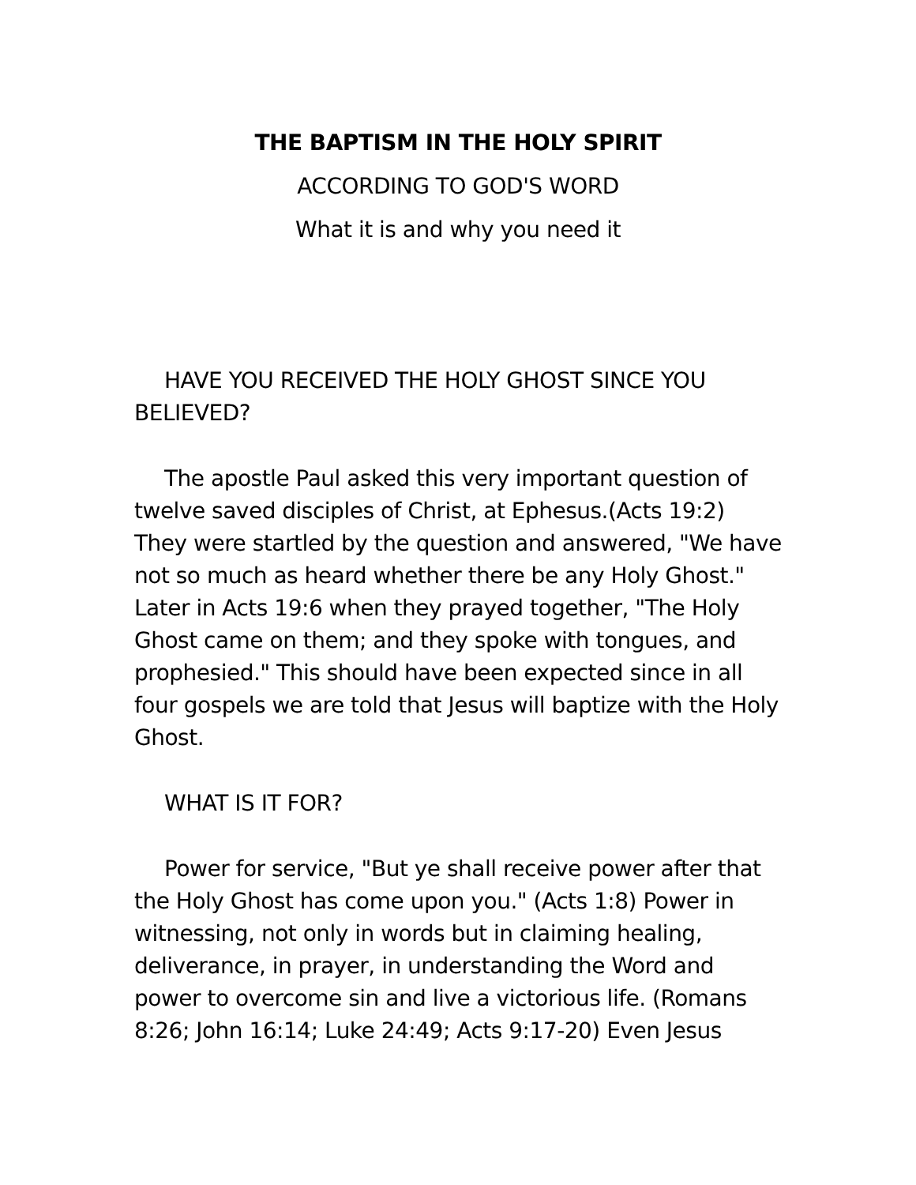THE BAPTISM IN THE HOLY SPIRIT
ACCORDING TO GOD'S WORD
What it is and why you need it
HAVE YOU RECEIVED THE HOLY GHOST SINCE YOU BELIEVED?
The apostle Paul asked this very important question of twelve saved disciples of Christ, at Ephesus.(Acts 19:2) They were startled by the question and answered, "We have not so much as heard whether there be any Holy Ghost." Later in Acts 19:6 when they prayed together, "The Holy Ghost came on them; and they spoke with tongues, and prophesied." This should have been expected since in all four gospels we are told that Jesus will baptize with the Holy Ghost.
WHAT IS IT FOR?
Power for service, "But ye shall receive power after that the Holy Ghost has come upon you." (Acts 1:8) Power in witnessing, not only in words but in claiming healing, deliverance, in prayer, in understanding the Word and power to overcome sin and live a victorious life. (Romans 8:26; John 16:14; Luke 24:49; Acts 9:17-20) Even Jesus